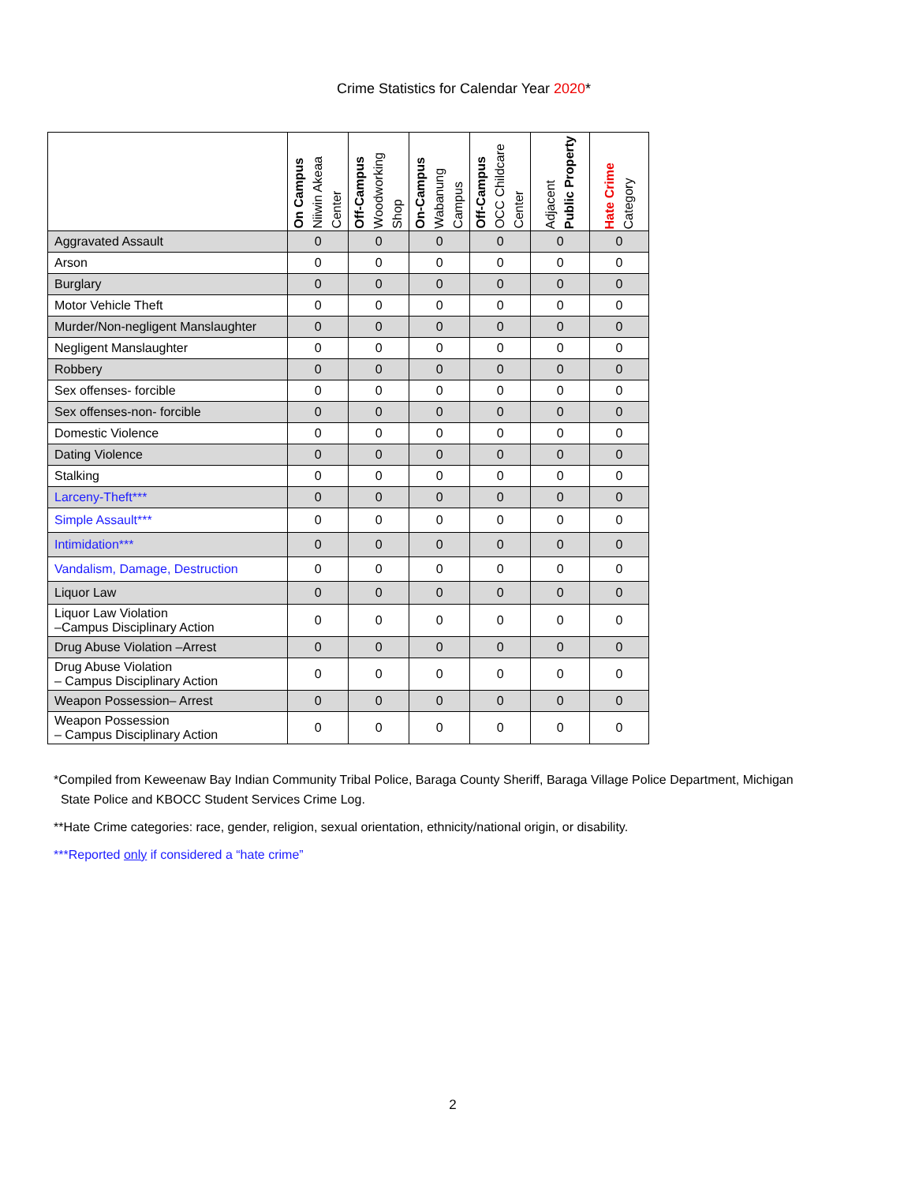Crime Statistics for Calendar Year 2020*
| | On Campus Niiwin Akeaa Center | Off-Campus Woodworking Shop | On-Campus Wabanung Campus | Off-Campus OCC Childcare Center | Adjacent Public Property | Hate Crime Category |
| --- | --- | --- | --- | --- | --- | --- |
| Aggravated Assault | 0 | 0 | 0 | 0 | 0 | 0 |
| Arson | 0 | 0 | 0 | 0 | 0 | 0 |
| Burglary | 0 | 0 | 0 | 0 | 0 | 0 |
| Motor Vehicle Theft | 0 | 0 | 0 | 0 | 0 | 0 |
| Murder/Non-negligent Manslaughter | 0 | 0 | 0 | 0 | 0 | 0 |
| Negligent Manslaughter | 0 | 0 | 0 | 0 | 0 | 0 |
| Robbery | 0 | 0 | 0 | 0 | 0 | 0 |
| Sex offenses- forcible | 0 | 0 | 0 | 0 | 0 | 0 |
| Sex offenses-non- forcible | 0 | 0 | 0 | 0 | 0 | 0 |
| Domestic Violence | 0 | 0 | 0 | 0 | 0 | 0 |
| Dating Violence | 0 | 0 | 0 | 0 | 0 | 0 |
| Stalking | 0 | 0 | 0 | 0 | 0 | 0 |
| Larceny-Theft*** | 0 | 0 | 0 | 0 | 0 | 0 |
| Simple Assault*** | 0 | 0 | 0 | 0 | 0 | 0 |
| Intimidation*** | 0 | 0 | 0 | 0 | 0 | 0 |
| Vandalism, Damage, Destruction | 0 | 0 | 0 | 0 | 0 | 0 |
| Liquor Law | 0 | 0 | 0 | 0 | 0 | 0 |
| Liquor Law Violation –Campus Disciplinary Action | 0 | 0 | 0 | 0 | 0 | 0 |
| Drug Abuse Violation –Arrest | 0 | 0 | 0 | 0 | 0 | 0 |
| Drug Abuse Violation – Campus Disciplinary Action | 0 | 0 | 0 | 0 | 0 | 0 |
| Weapon Possession– Arrest | 0 | 0 | 0 | 0 | 0 | 0 |
| Weapon Possession – Campus Disciplinary Action | 0 | 0 | 0 | 0 | 0 | 0 |
*Compiled from Keweenaw Bay Indian Community Tribal Police, Baraga County Sheriff, Baraga Village Police Department, Michigan
State Police and KBOCC Student Services Crime Log.
**Hate Crime categories: race, gender, religion, sexual orientation, ethnicity/national origin, or disability.
***Reported only if considered a “hate crime”
2